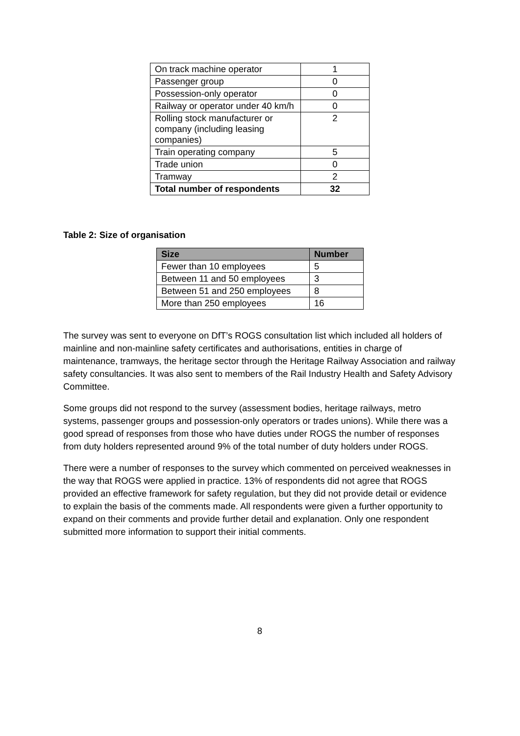| On track machine operator | 1 |
| Passenger group | 0 |
| Possession-only operator | 0 |
| Railway or operator under 40 km/h | 0 |
| Rolling stock manufacturer or company (including leasing companies) | 2 |
| Train operating company | 5 |
| Trade union | 0 |
| Tramway | 2 |
| Total number of respondents | 32 |
Table 2: Size of organisation
| Size | Number |
| --- | --- |
| Fewer than 10 employees | 5 |
| Between 11 and 50 employees | 3 |
| Between 51 and 250 employees | 8 |
| More than 250 employees | 16 |
The survey was sent to everyone on DfT’s ROGS consultation list which included all holders of mainline and non-mainline safety certificates and authorisations, entities in charge of maintenance, tramways, the heritage sector through the Heritage Railway Association and railway safety consultancies. It was also sent to members of the Rail Industry Health and Safety Advisory Committee.
Some groups did not respond to the survey (assessment bodies, heritage railways, metro systems, passenger groups and possession-only operators or trades unions). While there was a good spread of responses from those who have duties under ROGS the number of responses from duty holders represented around 9% of the total number of duty holders under ROGS.
There were a number of responses to the survey which commented on perceived weaknesses in the way that ROGS were applied in practice. 13% of respondents did not agree that ROGS provided an effective framework for safety regulation, but they did not provide detail or evidence to explain the basis of the comments made. All respondents were given a further opportunity to expand on their comments and provide further detail and explanation. Only one respondent submitted more information to support their initial comments.
8